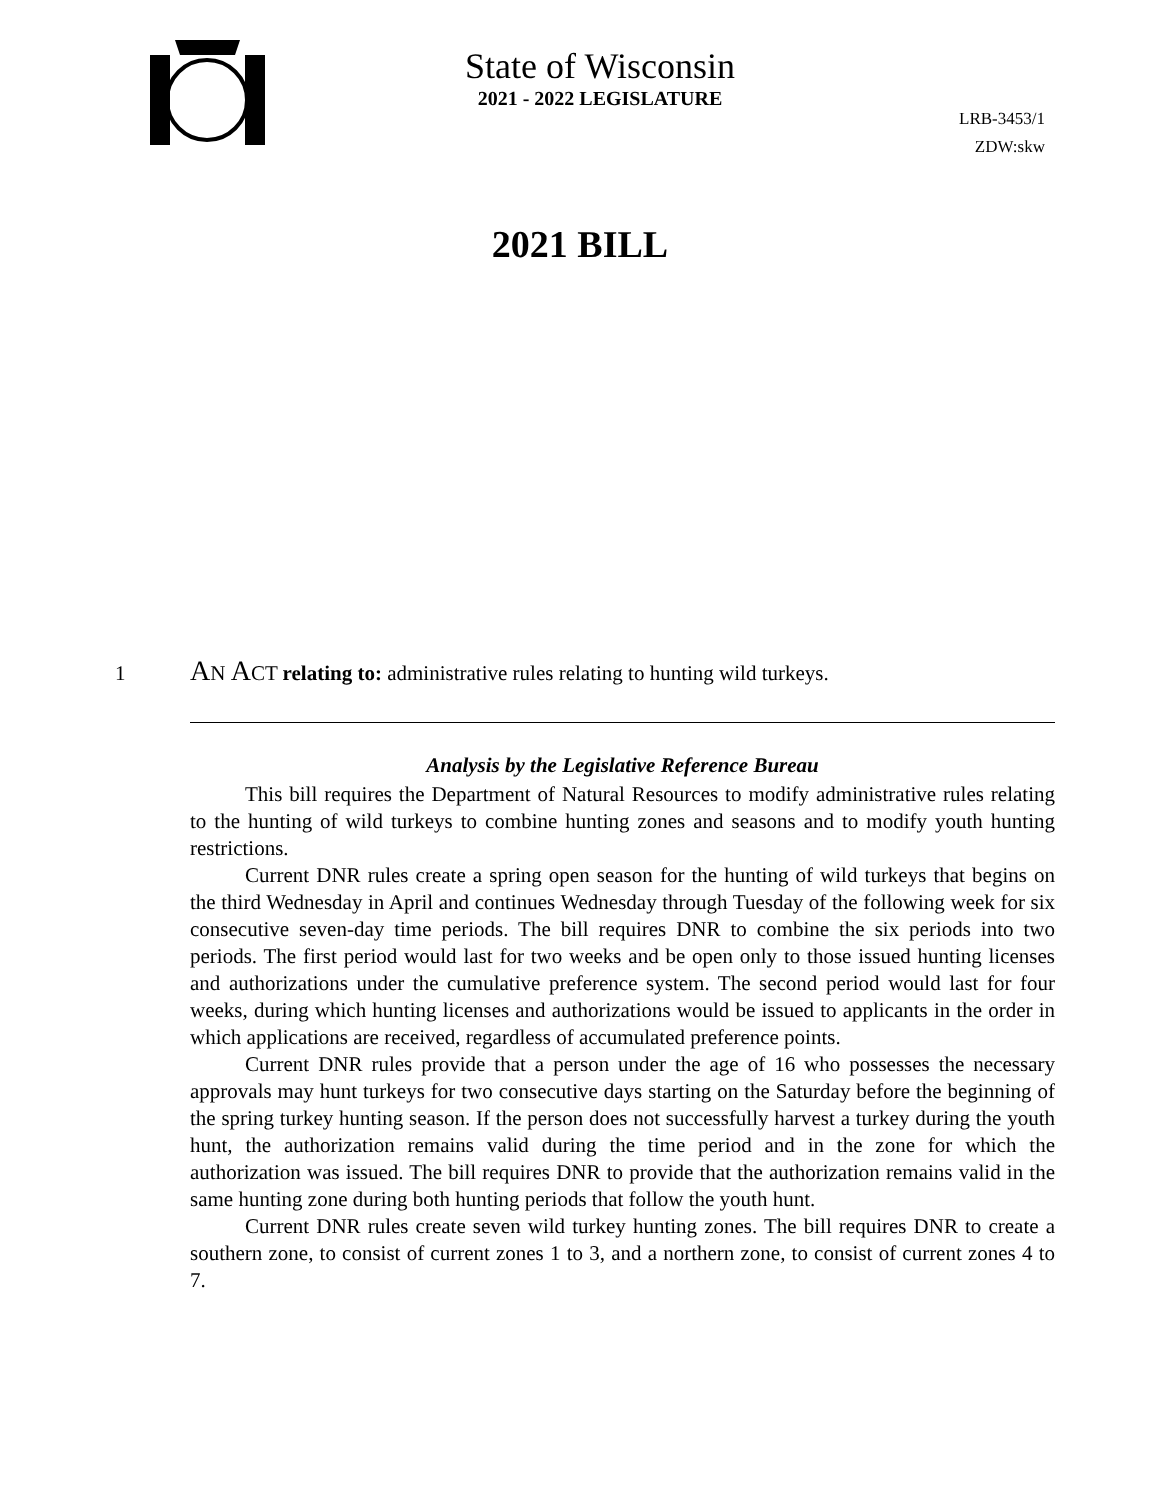State of Wisconsin
2021 - 2022 LEGISLATURE
LRB-3453/1
ZDW:skw
2021 BILL
1 AN ACT relating to: administrative rules relating to hunting wild turkeys.
Analysis by the Legislative Reference Bureau
This bill requires the Department of Natural Resources to modify administrative rules relating to the hunting of wild turkeys to combine hunting zones and seasons and to modify youth hunting restrictions.
Current DNR rules create a spring open season for the hunting of wild turkeys that begins on the third Wednesday in April and continues Wednesday through Tuesday of the following week for six consecutive seven-day time periods. The bill requires DNR to combine the six periods into two periods. The first period would last for two weeks and be open only to those issued hunting licenses and authorizations under the cumulative preference system. The second period would last for four weeks, during which hunting licenses and authorizations would be issued to applicants in the order in which applications are received, regardless of accumulated preference points.
Current DNR rules provide that a person under the age of 16 who possesses the necessary approvals may hunt turkeys for two consecutive days starting on the Saturday before the beginning of the spring turkey hunting season. If the person does not successfully harvest a turkey during the youth hunt, the authorization remains valid during the time period and in the zone for which the authorization was issued. The bill requires DNR to provide that the authorization remains valid in the same hunting zone during both hunting periods that follow the youth hunt.
Current DNR rules create seven wild turkey hunting zones. The bill requires DNR to create a southern zone, to consist of current zones 1 to 3, and a northern zone, to consist of current zones 4 to 7.